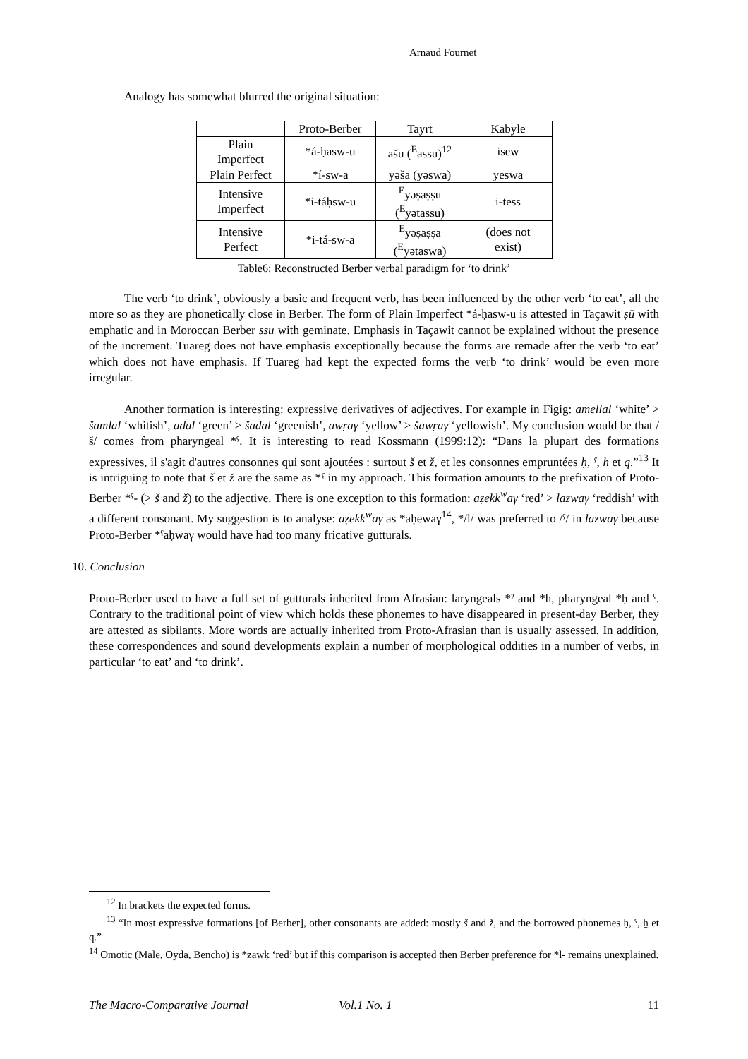Arnaud Fournet
Analogy has somewhat blurred the original situation:
| | Proto-Berber | Tayrt | Kabyle |
| Plain Imperfect | *á-ḥasw-u | ašu (<sup>E</sup>assu)<sup>12</sup> | isew |
| Plain Perfect | *í-sw-a | yəša (yəswa) | yeswa |
| Intensive Imperfect | *i-táḥsw-u | <sup>E</sup>yəṣaṣṣu (<sup>E</sup>yətassu) | i-tess |
| Intensive Perfect | *i-tá-sw-a | <sup>E</sup>yəṣaṣṣa (<sup>E</sup>yətaswa) | (does not exist) |
Table6: Reconstructed Berber verbal paradigm for ‘to drink’
The verb ‘to drink’, obviously a basic and frequent verb, has been influenced by the other verb ‘to eat’, all the more so as they are phonetically close in Berber. The form of Plain Imperfect *á-ḥasw-u is attested in Taçawit ṣū with emphatic and in Moroccan Berber ssu with geminate. Emphasis in Taçawit cannot be explained without the presence of the increment. Tuareg does not have emphasis exceptionally because the forms are remade after the verb ‘to eat’ which does not have emphasis. If Tuareg had kept the expected forms the verb ‘to drink’ would be even more irregular.
Another formation is interesting: expressive derivatives of adjectives. For example in Figig: amellal ‘white’ > šamlal ‘whitish’, adal ‘green’ > šadal ‘greenish’, awṛaγ ‘yellow’ > šawṛaγ ‘yellowish’. My conclusion would be that /š/ comes from pharyngeal *ˁ. It is interesting to read Kossmann (1999:12): “Dans la plupart des formations expressives, il s'agit d'autres consonnes qui sont ajoutées : surtout š et ž, et les consonnes empruntées ḥ, ˁ, ẖ et q.”<sup>13</sup> It is intriguing to note that š et ž are the same as *ˁ in my approach. This formation amounts to the prefixation of Proto-Berber *ˁ- (> š and ž) to the adjective. There is one exception to this formation: aẓekk<sup>w</sup>aγ ‘red’ > lazwaγ ‘reddish’ with a different consonant. My suggestion is to analyse: aẓekk<sup>w</sup>aγ as *aḥewaγ<sup>14</sup>, */l/ was preferred to /ˁ/ in lazwaγ because Proto-Berber *ˁaḥwaγ would have had too many fricative gutturals.
10. Conclusion
Proto-Berber used to have a full set of gutturals inherited from Afrasian: laryngeals *ˀ and *h, pharyngeal *ḥ and ˁ. Contrary to the traditional point of view which holds these phonemes to have disappeared in present-day Berber, they are attested as sibilants. More words are actually inherited from Proto-Afrasian than is usually assessed. In addition, these correspondences and sound developments explain a number of morphological oddities in a number of verbs, in particular ‘to eat’ and ‘to drink’.
<sup>12</sup> In brackets the expected forms.
<sup>13</sup> “In most expressive formations [of Berber], other consonants are added: mostly š and ž, and the borrowed phonemes ḥ, ˁ, ẖ et q.”
<sup>14</sup> Omotic (Male, Oyda, Bencho) is *zawḳ ‘red’ but if this comparison is accepted then Berber preference for *l- remains unexplained.
The Macro-Comparative Journal Vol.1 No. 1 11